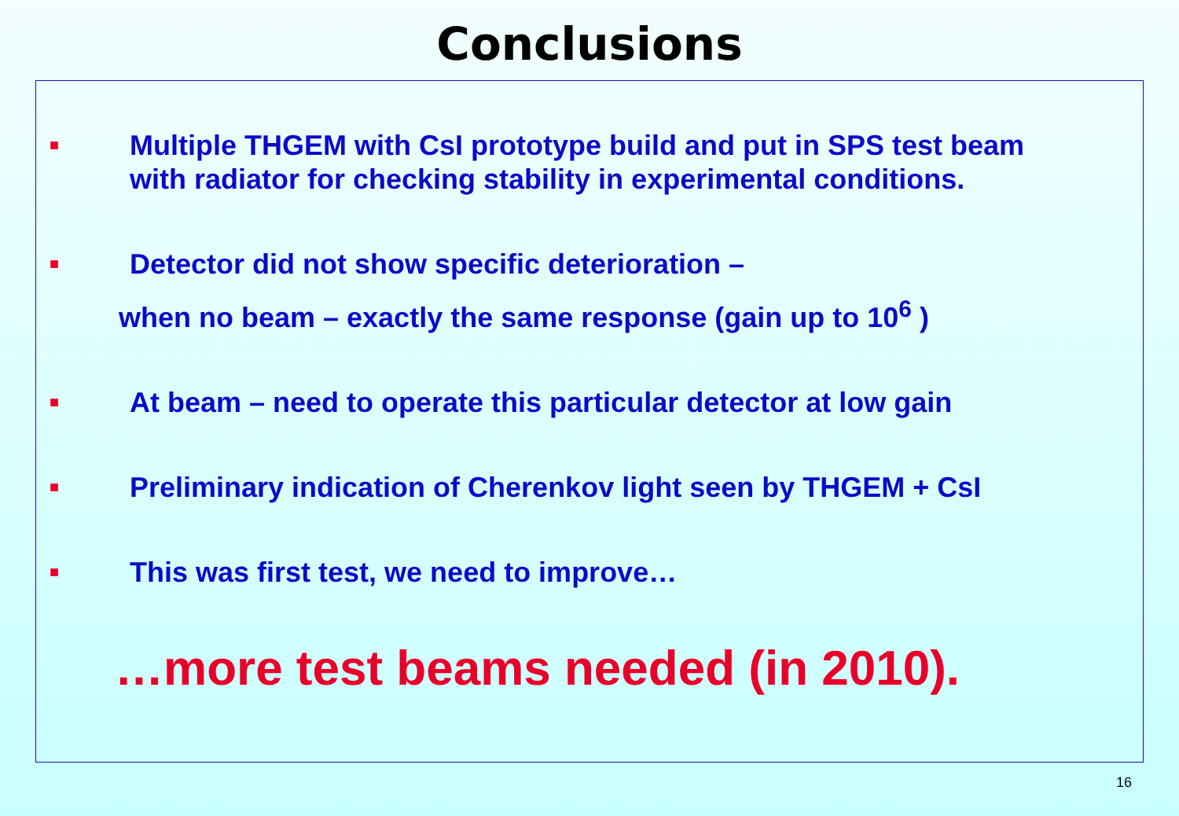Conclusions
■ Multiple THGEM with CsI prototype build and put in SPS test beam
with radiator for checking stability in experimental conditions.
■ Detector did not show specific deterioration –
when no beam – exactly the same response (gain up to 10<sup>6</sup> )
■ At beam – need to operate this particular detector at low gain
■ Preliminary indication of Cherenkov light seen by THGEM + CsI
■ This was first test, we need to improve…
…more test beams needed (in 2010).
16